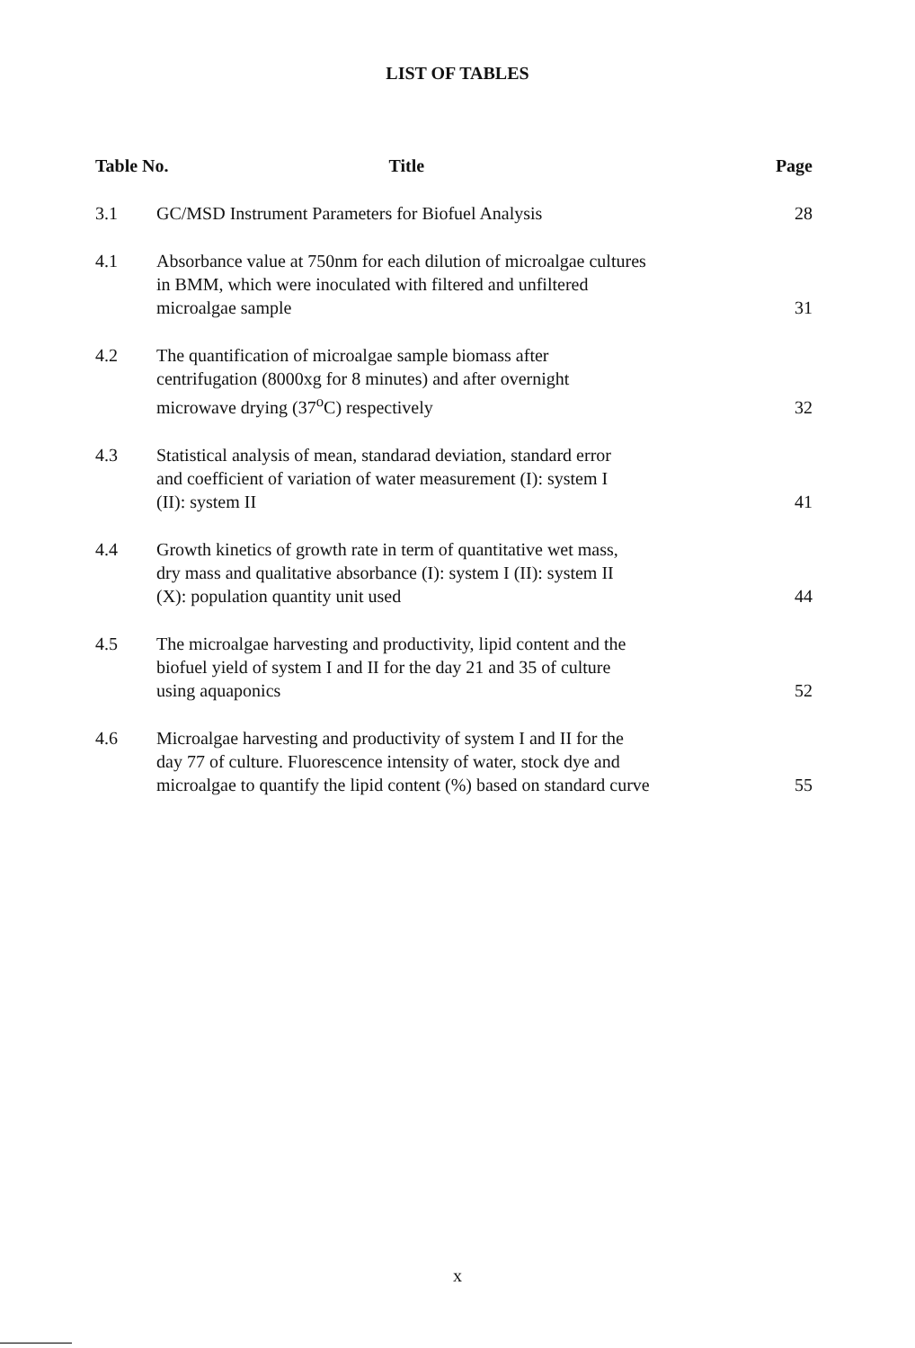LIST OF TABLES
| Table No. Title | | Page |
| --- | --- | --- |
| 3.1 | GC/MSD Instrument Parameters for Biofuel Analysis | 28 |
| 4.1 | Absorbance value at 750nm for each dilution of microalgae cultures in BMM, which were inoculated with filtered and unfiltered microalgae sample | 31 |
| 4.2 | The quantification of microalgae sample biomass after centrifugation (8000xg for 8 minutes) and after overnight microwave drying (37<sup>o</sup>C) respectively | 32 |
| 4.3 | Statistical analysis of mean, standarad deviation, standard error and coefficient of variation of water measurement (I): system I (II): system II | 41 |
| 4.4 | Growth kinetics of growth rate in term of quantitative wet mass, dry mass and qualitative absorbance (I): system I (II): system II (X): population quantity unit used | 44 |
| 4.5 | The microalgae harvesting and productivity, lipid content and the biofuel yield of system I and II for the day 21 and 35 of culture using aquaponics | 52 |
| 4.6 | Microalgae harvesting and productivity of system I and II for the day 77 of culture. Fluorescence intensity of water, stock dye and microalgae to quantify the lipid content (%) based on standard curve | 55 |
x